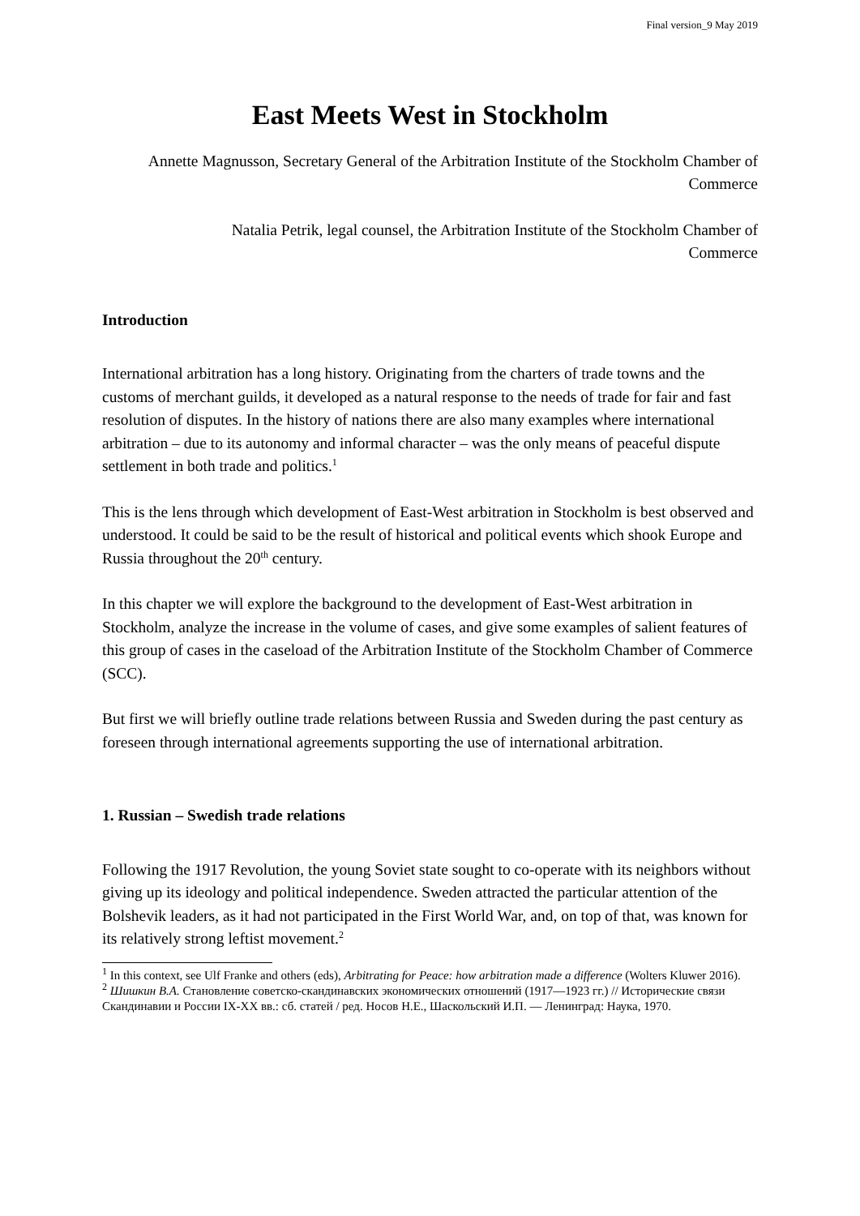Final version_9 May 2019
East Meets West in Stockholm
Annette Magnusson, Secretary General of the Arbitration Institute of the Stockholm Chamber of Commerce
Natalia Petrik, legal counsel, the Arbitration Institute of the Stockholm Chamber of Commerce
Introduction
International arbitration has a long history. Originating from the charters of trade towns and the customs of merchant guilds, it developed as a natural response to the needs of trade for fair and fast resolution of disputes. In the history of nations there are also many examples where international arbitration – due to its autonomy and informal character – was the only means of peaceful dispute settlement in both trade and politics.<sup>1</sup>
This is the lens through which development of East-West arbitration in Stockholm is best observed and understood. It could be said to be the result of historical and political events which shook Europe and Russia throughout the 20<sup>th</sup> century.
In this chapter we will explore the background to the development of East-West arbitration in Stockholm, analyze the increase in the volume of cases, and give some examples of salient features of this group of cases in the caseload of the Arbitration Institute of the Stockholm Chamber of Commerce (SCC).
But first we will briefly outline trade relations between Russia and Sweden during the past century as foreseen through international agreements supporting the use of international arbitration.
1. Russian – Swedish trade relations
Following the 1917 Revolution, the young Soviet state sought to co-operate with its neighbors without giving up its ideology and political independence. Sweden attracted the particular attention of the Bolshevik leaders, as it had not participated in the First World War, and, on top of that, was known for its relatively strong leftist movement.<sup>2</sup>
<sup>1</sup> In this context, see Ulf Franke and others (eds), Arbitrating for Peace: how arbitration made a difference (Wolters Kluwer 2016).
<sup>2</sup> Шишкин В.А. Становление советско-скандинавских экономических отношений (1917—1923 гг.) // Исторические связи Скандинавии и России IX-XX вв.: сб. статей / ред. Носов Н.Е., Шаскольский И.П. — Ленинград: Наука, 1970.